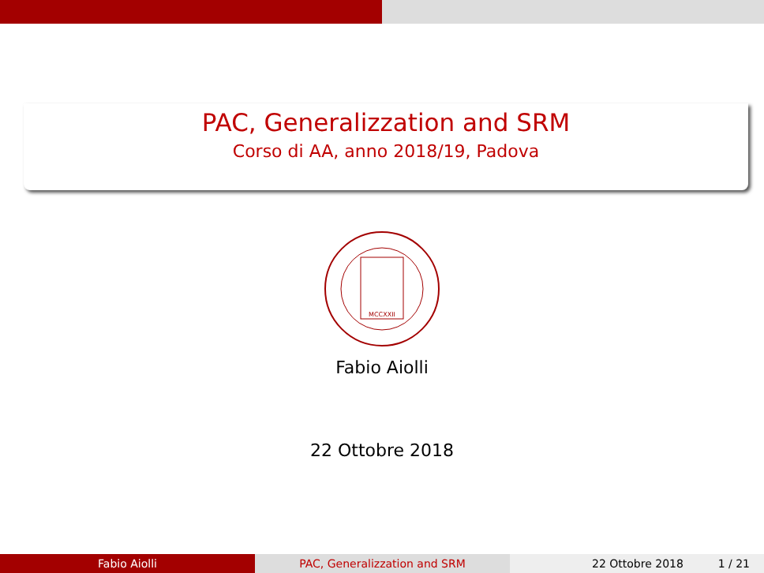PAC, Generalizzation and SRM
Corso di AA, anno 2018/19, Padova
MCCXXII
Fabio Aiolli
22 Ottobre 2018
Fabio Aiolli PAC, Generalizzation and SRM 22 Ottobre 2018 1 / 21